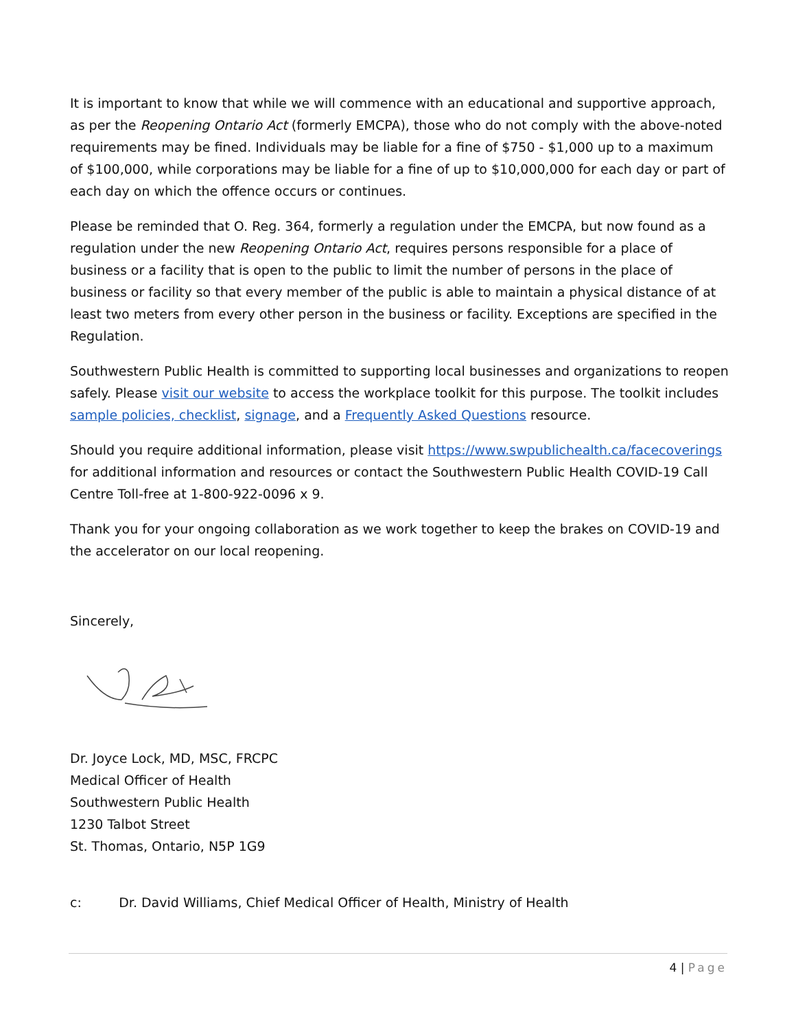It is important to know that while we will commence with an educational and supportive approach, as per the Reopening Ontario Act (formerly EMCPA), those who do not comply with the above-noted requirements may be fined. Individuals may be liable for a fine of $750 - $1,000 up to a maximum of $100,000, while corporations may be liable for a fine of up to $10,000,000 for each day or part of each day on which the offence occurs or continues.
Please be reminded that O. Reg. 364, formerly a regulation under the EMCPA, but now found as a regulation under the new Reopening Ontario Act, requires persons responsible for a place of business or a facility that is open to the public to limit the number of persons in the place of business or facility so that every member of the public is able to maintain a physical distance of at least two meters from every other person in the business or facility. Exceptions are specified in the Regulation.
Southwestern Public Health is committed to supporting local businesses and organizations to reopen safely. Please visit our website to access the workplace toolkit for this purpose. The toolkit includes sample policies, checklist, signage, and a Frequently Asked Questions resource.
Should you require additional information, please visit https://www.swpublichealth.ca/facecoverings for additional information and resources or contact the Southwestern Public Health COVID-19 Call Centre Toll-free at 1-800-922-0096 x 9.
Thank you for your ongoing collaboration as we work together to keep the brakes on COVID-19 and the accelerator on our local reopening.
Sincerely,
Dr. Joyce Lock, MD, MSC, FRCPC
Medical Officer of Health
Southwestern Public Health
1230 Talbot Street
St. Thomas, Ontario, N5P 1G9
c: Dr. David Williams, Chief Medical Officer of Health, Ministry of Health
4 | Page